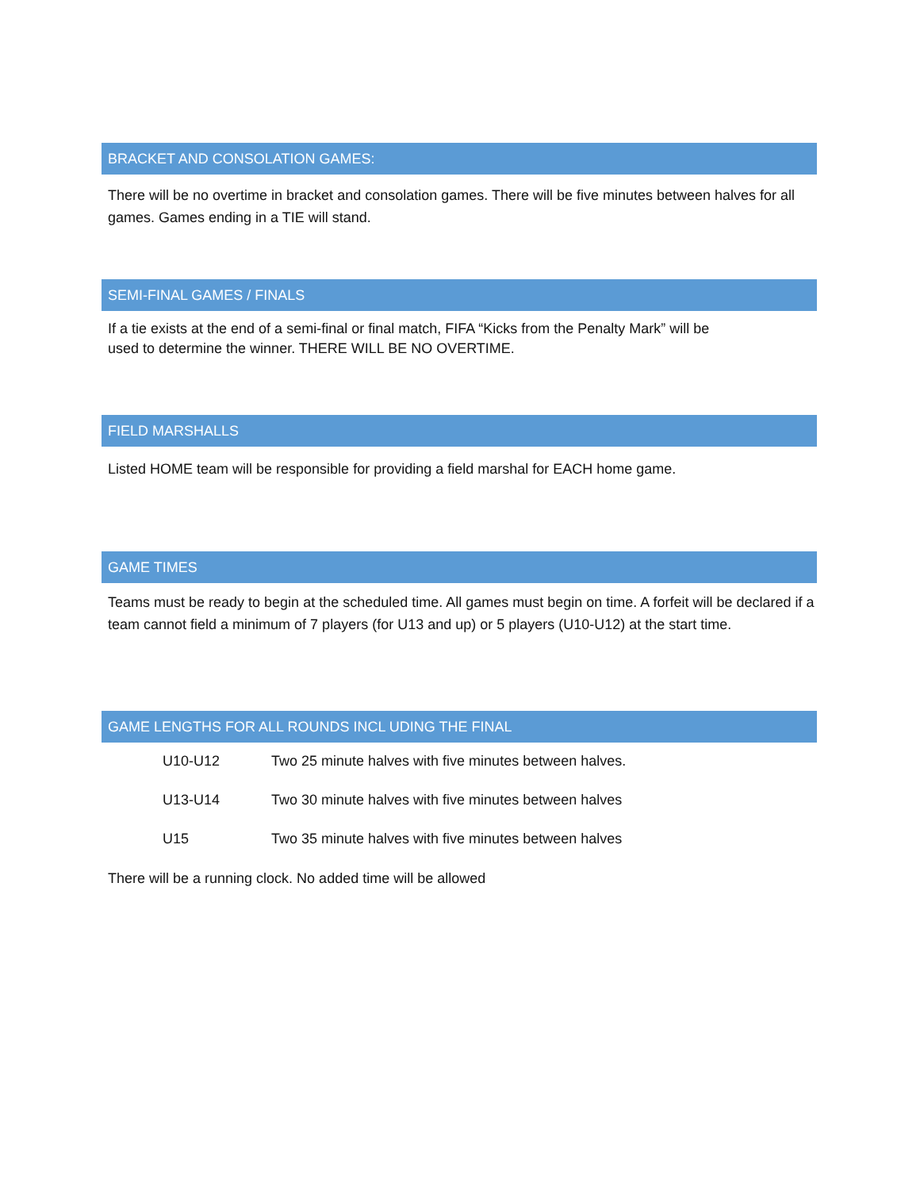BRACKET AND CONSOLATION GAMES:
There will be no overtime in bracket and consolation games. There will be five minutes between halves for all games. Games ending in a TIE will stand.
SEMI-FINAL GAMES / FINALS
If a tie exists at the end of a semi-final or final match, FIFA “Kicks from the Penalty Mark” will be
used to determine the winner. THERE WILL BE NO OVERTIME.
FIELD MARSHALLS
Listed HOME team will be responsible for providing a field marshal for EACH home game.
GAME TIMES
Teams must be ready to begin at the scheduled time. All games must begin on time. A forfeit will be declared if a team cannot field a minimum of 7 players (for U13 and up) or 5 players (U10-U12) at the start time.
GAME LENGTHS FOR ALL ROUNDS INCL UDING THE FINAL
| U10-U12 | Two 25 minute halves with five minutes between halves. |
| U13-U14 | Two 30 minute halves with five minutes between halves |
| U15 | Two 35 minute halves with five minutes between halves |
There will be a running clock. No added time will be allowed